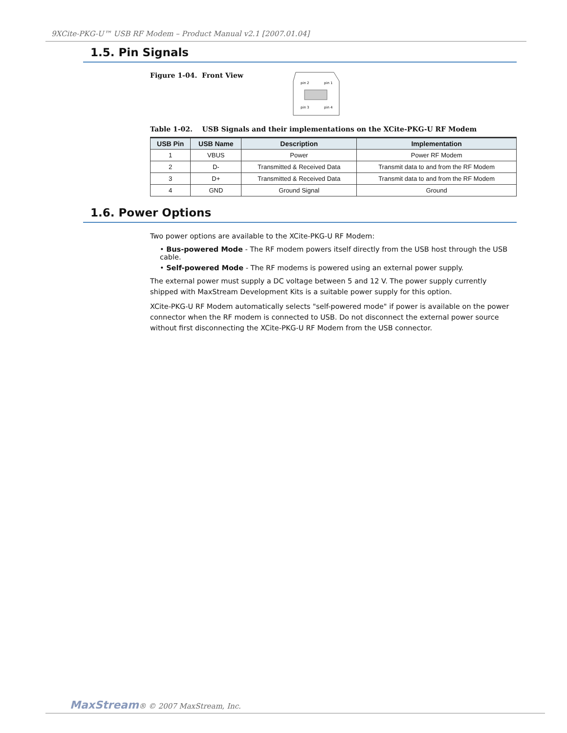9XCite-PKG-U™ USB RF Modem – Product Manual v2.1 [2007.01.04]
1.5. Pin Signals
Figure 1-04. Front View
pin 2
pin 1
pin 3
pin 4
Table 1-02. USB Signals and their implementations on the XCite-PKG-U RF Modem
| USB Pin | USB Name | Description | Implementation |
| --- | --- | --- | --- |
| 1 | VBUS | Power | Power RF Modem |
| 2 | D- | Transmitted & Received Data | Transmit data to and from the RF Modem |
| 3 | D+ | Transmitted & Received Data | Transmit data to and from the RF Modem |
| 4 | GND | Ground Signal | Ground |
1.6. Power Options
Two power options are available to the XCite-PKG-U RF Modem:
• Bus-powered Mode - The RF modem powers itself directly from the USB host through the USB cable.
• Self-powered Mode - The RF modems is powered using an external power supply.
The external power must supply a DC voltage between 5 and 12 V. The power supply currently shipped with MaxStream Development Kits is a suitable power supply for this option.
XCite-PKG-U RF Modem automatically selects "self-powered mode" if power is available on the power connector when the RF modem is connected to USB. Do not disconnect the external power source without first disconnecting the XCite-PKG-U RF Modem from the USB connector.
MaxStream® © 2007 MaxStream, Inc.